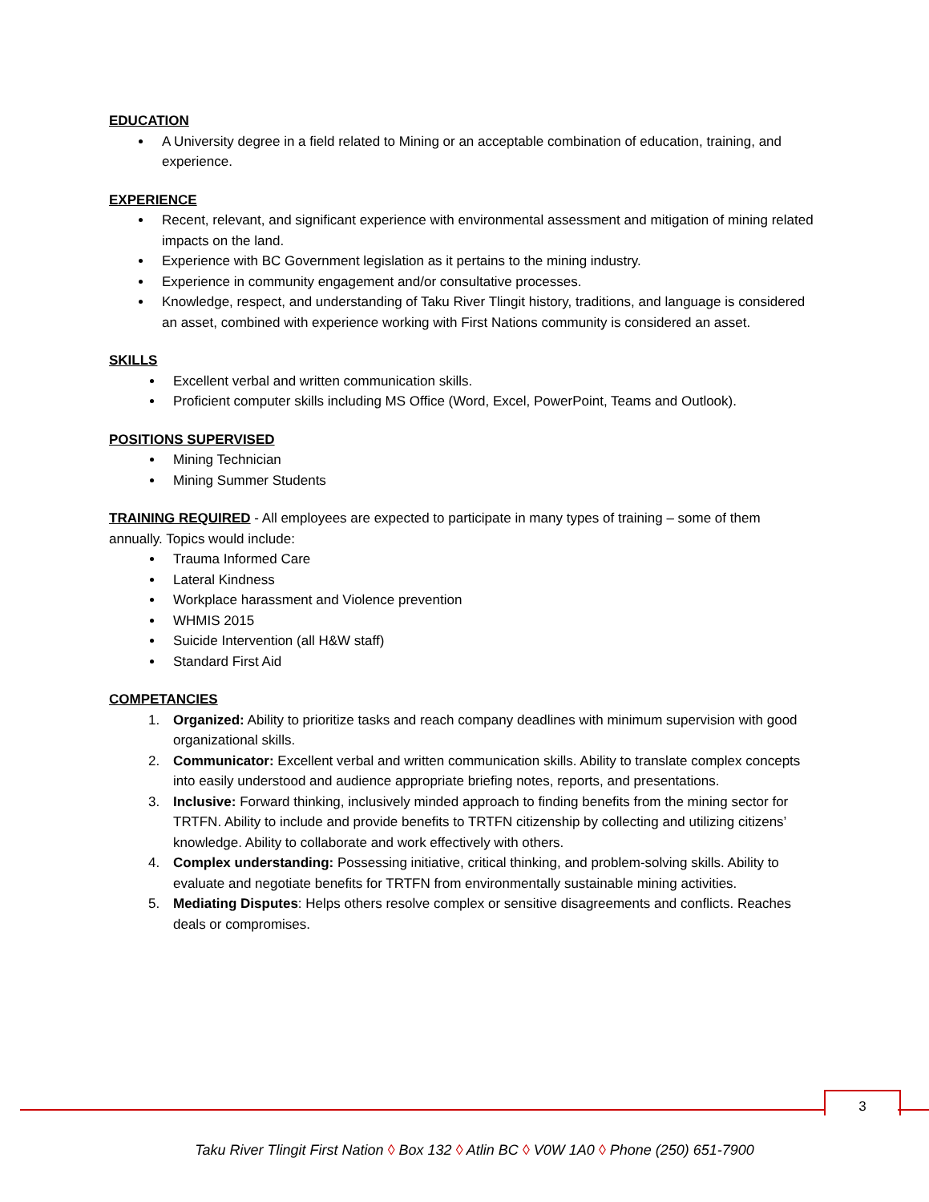EDUCATION
A University degree in a field related to Mining or an acceptable combination of education, training, and experience.
EXPERIENCE
Recent, relevant, and significant experience with environmental assessment and mitigation of mining related impacts on the land.
Experience with BC Government legislation as it pertains to the mining industry.
Experience in community engagement and/or consultative processes.
Knowledge, respect, and understanding of Taku River Tlingit history, traditions, and language is considered an asset, combined with experience working with First Nations community is considered an asset.
SKILLS
Excellent verbal and written communication skills.
Proficient computer skills including MS Office (Word, Excel, PowerPoint, Teams and Outlook).
POSITIONS SUPERVISED
Mining Technician
Mining Summer Students
TRAINING REQUIRED - All employees are expected to participate in many types of training – some of them annually. Topics would include:
Trauma Informed Care
Lateral Kindness
Workplace harassment and Violence prevention
WHMIS 2015
Suicide Intervention (all H&W staff)
Standard First Aid
COMPETANCIES
1. Organized: Ability to prioritize tasks and reach company deadlines with minimum supervision with good organizational skills.
2. Communicator: Excellent verbal and written communication skills. Ability to translate complex concepts into easily understood and audience appropriate briefing notes, reports, and presentations.
3. Inclusive: Forward thinking, inclusively minded approach to finding benefits from the mining sector for TRTFN. Ability to include and provide benefits to TRTFN citizenship by collecting and utilizing citizens’ knowledge. Ability to collaborate and work effectively with others.
4. Complex understanding: Possessing initiative, critical thinking, and problem-solving skills. Ability to evaluate and negotiate benefits for TRTFN from environmentally sustainable mining activities.
5. Mediating Disputes: Helps others resolve complex or sensitive disagreements and conflicts. Reaches deals or compromises.
3
Taku River Tlingit First Nation ◊ Box 132 ◊ Atlin BC ◊ V0W 1A0 ◊ Phone (250) 651-7900